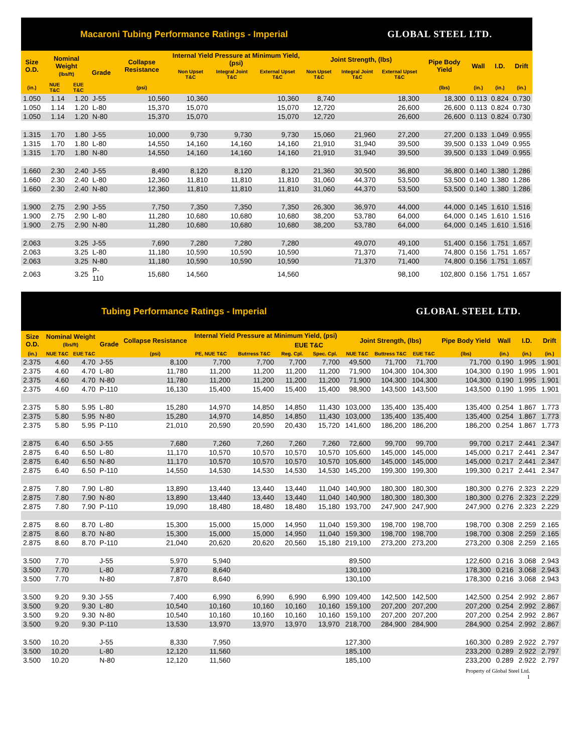Macaroni Tubing Performance Ratings - Imperial GLOBAL STEEL LTD.
| Size O.D. | Nominal Weight (lbs/ft) | | Grade | Collapse Resistance | Internal Yield Pressure at Minimum Yield, (psi) | | | Joint Strength, (lbs) | | | Pipe Body Yield | Wall | I.D. | Drift |
| --- | --- | --- | --- | --- | --- | --- | --- | --- | --- | --- | --- | --- | --- | --- |
| | | | | | Non Upset T&C | Integral Joint T&C | External Upset T&C | Non Upset T&C | Integral Joint T&C | External Upset T&C | | | | |
| (in.) | NUE T&C | EUE T&C | | (psi) | | | | | | | (lbs) | (in.) | (in.) | (in.) |
| 1.050 | 1.14 | 1.20 | J-55 | 10,560 | 10,360 | | 10,360 | 8,740 | | 18,300 | 18,300 | 0.113 | 0.824 | 0.730 |
| 1.050 | 1.14 | 1.20 | L-80 | 15,370 | 15,070 | | 15,070 | 12,720 | | 26,600 | 26,600 | 0.113 | 0.824 | 0.730 |
| 1.050 | 1.14 | 1.20 | N-80 | 15,370 | 15,070 | | 15,070 | 12,720 | | 26,600 | 26,600 | 0.113 | 0.824 | 0.730 |
| 1.315 | 1.70 | 1.80 | J-55 | 10,000 | 9,730 | 9,730 | 9,730 | 15,060 | 21,960 | 27,200 | 27,200 | 0.133 | 1.049 | 0.955 |
| 1.315 | 1.70 | 1.80 | L-80 | 14,550 | 14,160 | 14,160 | 14,160 | 21,910 | 31,940 | 39,500 | 39,500 | 0.133 | 1.049 | 0.955 |
| 1.315 | 1.70 | 1.80 | N-80 | 14,550 | 14,160 | 14,160 | 14,160 | 21,910 | 31,940 | 39,500 | 39,500 | 0.133 | 1.049 | 0.955 |
| 1.660 | 2.30 | 2.40 | J-55 | 8,490 | 8,120 | 8,120 | 8,120 | 21,360 | 30,500 | 36,800 | 36,800 | 0.140 | 1.380 | 1.286 |
| 1.660 | 2.30 | 2.40 | L-80 | 12,360 | 11,810 | 11,810 | 11,810 | 31,060 | 44,370 | 53,500 | 53,500 | 0.140 | 1.380 | 1.286 |
| 1.660 | 2.30 | 2.40 | N-80 | 12,360 | 11,810 | 11,810 | 11,810 | 31,060 | 44,370 | 53,500 | 53,500 | 0.140 | 1.380 | 1.286 |
| 1.900 | 2.75 | 2.90 | J-55 | 7,750 | 7,350 | 7,350 | 7,350 | 26,300 | 36,970 | 44,000 | 44,000 | 0.145 | 1.610 | 1.516 |
| 1.900 | 2.75 | 2.90 | L-80 | 11,280 | 10,680 | 10,680 | 10,680 | 38,200 | 53,780 | 64,000 | 64,000 | 0.145 | 1.610 | 1.516 |
| 1.900 | 2.75 | 2.90 | N-80 | 11,280 | 10,680 | 10,680 | 10,680 | 38,200 | 53,780 | 64,000 | 64,000 | 0.145 | 1.610 | 1.516 |
| 2.063 | | 3.25 | J-55 | 7,690 | 7,280 | 7,280 | 7,280 | | 49,070 | 49,100 | 51,400 | 0.156 | 1.751 | 1.657 |
| 2.063 | | 3.25 | L-80 | 11,180 | 10,590 | 10,590 | 10,590 | | 71,370 | 71,400 | 74,800 | 0.156 | 1.751 | 1.657 |
| 2.063 | | 3.25 | N-80 | 11,180 | 10,590 | 10,590 | 10,590 | | 71,370 | 71,400 | 74,800 | 0.156 | 1.751 | 1.657 |
| 2.063 | | 3.25 | P-110 | 15,680 | 14,560 | | 14,560 | | | 98,100 | 102,800 | 0.156 | 1.751 | 1.657 |
Tubing Performance Ratings - Imperial GLOBAL STEEL LTD.
| Size O.D. | Nominal Weight (lbs/ft) | | Grade | Collapse Resistance | Internal Yield Pressure at Minimum Yield, (psi) | | | | Joint Strength, (lbs) | | | Pipe Body Yield | Wall | I.D. | Drift |
| --- | --- | --- | --- | --- | --- | --- | --- | --- | --- | --- | --- | --- | --- | --- | --- |
| | | | | | | | EUE T&C | | | | | | | | |
| (in.) | NUE T&C | EUE T&C | | (psi) | PE, NUE T&C | Butrress T&C | Reg. Cpl. | Spec. Cpl. | NUE T&C | Buttress T&C | EUE T&C | (lbs) | (in.) | (in.) | (in.) |
| 2.375 | 4.60 | 4.70 | J-55 | 8,100 | 7,700 | 7,700 | 7,700 | 7,700 | 49,500 | 71,700 | 71,700 | 71,700 | 0.190 | 1.995 | 1.901 |
| 2.375 | 4.60 | 4.70 | L-80 | 11,780 | 11,200 | 11,200 | 11,200 | 11,200 | 71,900 | 104,300 | 104,300 | 104,300 | 0.190 | 1.995 | 1.901 |
| 2.375 | 4.60 | 4.70 | N-80 | 11,780 | 11,200 | 11,200 | 11,200 | 11,200 | 71,900 | 104,300 | 104,300 | 104,300 | 0.190 | 1.995 | 1.901 |
| 2.375 | 4.60 | 4.70 | P-110 | 16,130 | 15,400 | 15,400 | 15,400 | 15,400 | 98,900 | 143,500 | 143,500 | 143,500 | 0.190 | 1.995 | 1.901 |
| 2.375 | 5.80 | 5.95 | L-80 | 15,280 | 14,970 | 14,850 | 14,850 | 11,430 | 103,000 | 135,400 | 135,400 | 135,400 | 0.254 | 1.867 | 1.773 |
| 2.375 | 5.80 | 5.95 | N-80 | 15,280 | 14,970 | 14,850 | 14,850 | 11,430 | 103,000 | 135,400 | 135,400 | 135,400 | 0.254 | 1.867 | 1.773 |
| 2.375 | 5.80 | 5.95 | P-110 | 21,010 | 20,590 | 20,590 | 20,430 | 15,720 | 141,600 | 186,200 | 186,200 | 186,200 | 0.254 | 1.867 | 1.773 |
| 2.875 | 6.40 | 6.50 | J-55 | 7,680 | 7,260 | 7,260 | 7,260 | 7,260 | 72,600 | 99,700 | 99,700 | 99,700 | 0.217 | 2.441 | 2.347 |
| 2.875 | 6.40 | 6.50 | L-80 | 11,170 | 10,570 | 10,570 | 10,570 | 10,570 | 105,600 | 145,000 | 145,000 | 145,000 | 0.217 | 2.441 | 2.347 |
| 2.875 | 6.40 | 6.50 | N-80 | 11,170 | 10,570 | 10,570 | 10,570 | 10,570 | 105,600 | 145,000 | 145,000 | 145,000 | 0.217 | 2.441 | 2.347 |
| 2.875 | 6.40 | 6.50 | P-110 | 14,550 | 14,530 | 14,530 | 14,530 | 14,530 | 145,200 | 199,300 | 199,300 | 199,300 | 0.217 | 2.441 | 2.347 |
| 2.875 | 7.80 | 7.90 | L-80 | 13,890 | 13,440 | 13,440 | 13,440 | 11,040 | 140,900 | 180,300 | 180,300 | 180,300 | 0.276 | 2.323 | 2.229 |
| 2.875 | 7.80 | 7.90 | N-80 | 13,890 | 13,440 | 13,440 | 13,440 | 11,040 | 140,900 | 180,300 | 180,300 | 180,300 | 0.276 | 2.323 | 2.229 |
| 2.875 | 7.80 | 7.90 | P-110 | 19,090 | 18,480 | 18,480 | 18,480 | 15,180 | 193,700 | 247,900 | 247,900 | 247,900 | 0.276 | 2.323 | 2.229 |
| 2.875 | 8.60 | 8.70 | L-80 | 15,300 | 15,000 | 15,000 | 14,950 | 11,040 | 159,300 | 198,700 | 198,700 | 198,700 | 0.308 | 2.259 | 2.165 |
| 2.875 | 8.60 | 8.70 | N-80 | 15,300 | 15,000 | 15,000 | 14,950 | 11,040 | 159,300 | 198,700 | 198,700 | 198,700 | 0.308 | 2.259 | 2.165 |
| 2.875 | 8.60 | 8.70 | P-110 | 21,040 | 20,620 | 20,620 | 20,560 | 15,180 | 219,100 | 273,200 | 273,200 | 273,200 | 0.308 | 2.259 | 2.165 |
| 3.500 | 7.70 | | J-55 | 5,970 | 5,940 | | | | 89,500 | | | 122,600 | 0.216 | 3.068 | 2.943 |
| 3.500 | 7.70 | | L-80 | 7,870 | 8,640 | | | | 130,100 | | | 178,300 | 0.216 | 3.068 | 2.943 |
| 3.500 | 7.70 | | N-80 | 7,870 | 8,640 | | | | 130,100 | | | 178,300 | 0.216 | 3.068 | 2.943 |
| 3.500 | 9.20 | 9.30 | J-55 | 7,400 | 6,990 | 6,990 | 6,990 | 6,990 | 109,400 | 142,500 | 142,500 | 142,500 | 0.254 | 2.992 | 2.867 |
| 3.500 | 9.20 | 9.30 | L-80 | 10,540 | 10,160 | 10,160 | 10,160 | 10,160 | 159,100 | 207,200 | 207,200 | 207,200 | 0.254 | 2.992 | 2.867 |
| 3.500 | 9.20 | 9.30 | N-80 | 10,540 | 10,160 | 10,160 | 10,160 | 10,160 | 159,100 | 207,200 | 207,200 | 207,200 | 0.254 | 2.992 | 2.867 |
| 3.500 | 9.20 | 9.30 | P-110 | 13,530 | 13,970 | 13,970 | 13,970 | 13,970 | 218,700 | 284,900 | 284,900 | 284,900 | 0.254 | 2.992 | 2.867 |
| 3.500 | 10.20 | | J-55 | 8,330 | 7,950 | | | | 127,300 | | | 160,300 | 0.289 | 2.922 | 2.797 |
| 3.500 | 10.20 | | L-80 | 12,120 | 11,560 | | | | 185,100 | | | 233,200 | 0.289 | 2.922 | 2.797 |
| 3.500 | 10.20 | | N-80 | 12,120 | 11,560 | | | | 185,100 | | | 233,200 | 0.289 | 2.922 | 2.797 |
Property of Global Steel Ltd.
1